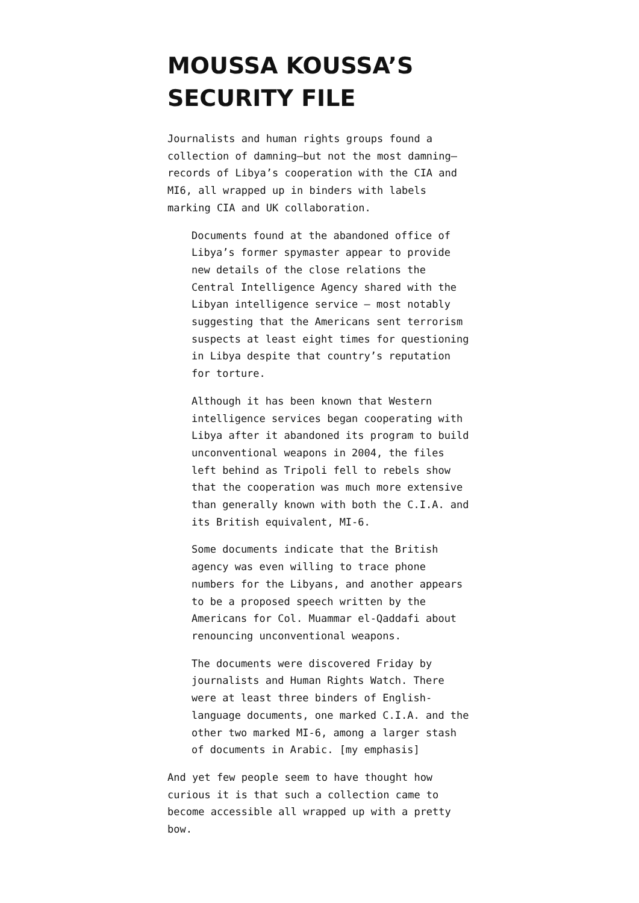MOUSSA KOUSSA’S SECURITY FILE
Journalists and human rights groups found a collection of damning–but not the most damning–records of Libya’s cooperation with the CIA and MI6, all wrapped up in binders with labels marking CIA and UK collaboration.
Documents found at the abandoned office of Libya’s former spymaster appear to provide new details of the close relations the Central Intelligence Agency shared with the Libyan intelligence service — most notably suggesting that the Americans sent terrorism suspects at least eight times for questioning in Libya despite that country’s reputation for torture.
Although it has been known that Western intelligence services began cooperating with Libya after it abandoned its program to build unconventional weapons in 2004, the files left behind as Tripoli fell to rebels show that the cooperation was much more extensive than generally known with both the C.I.A. and its British equivalent, MI-6.
Some documents indicate that the British agency was even willing to trace phone numbers for the Libyans, and another appears to be a proposed speech written by the Americans for Col. Muammar el-Qaddafi about renouncing unconventional weapons.
The documents were discovered Friday by journalists and Human Rights Watch. There were at least three binders of English-language documents, one marked C.I.A. and the other two marked MI-6, among a larger stash of documents in Arabic. [my emphasis]
And yet few people seem to have thought how curious it is that such a collection came to become accessible all wrapped up with a pretty bow.